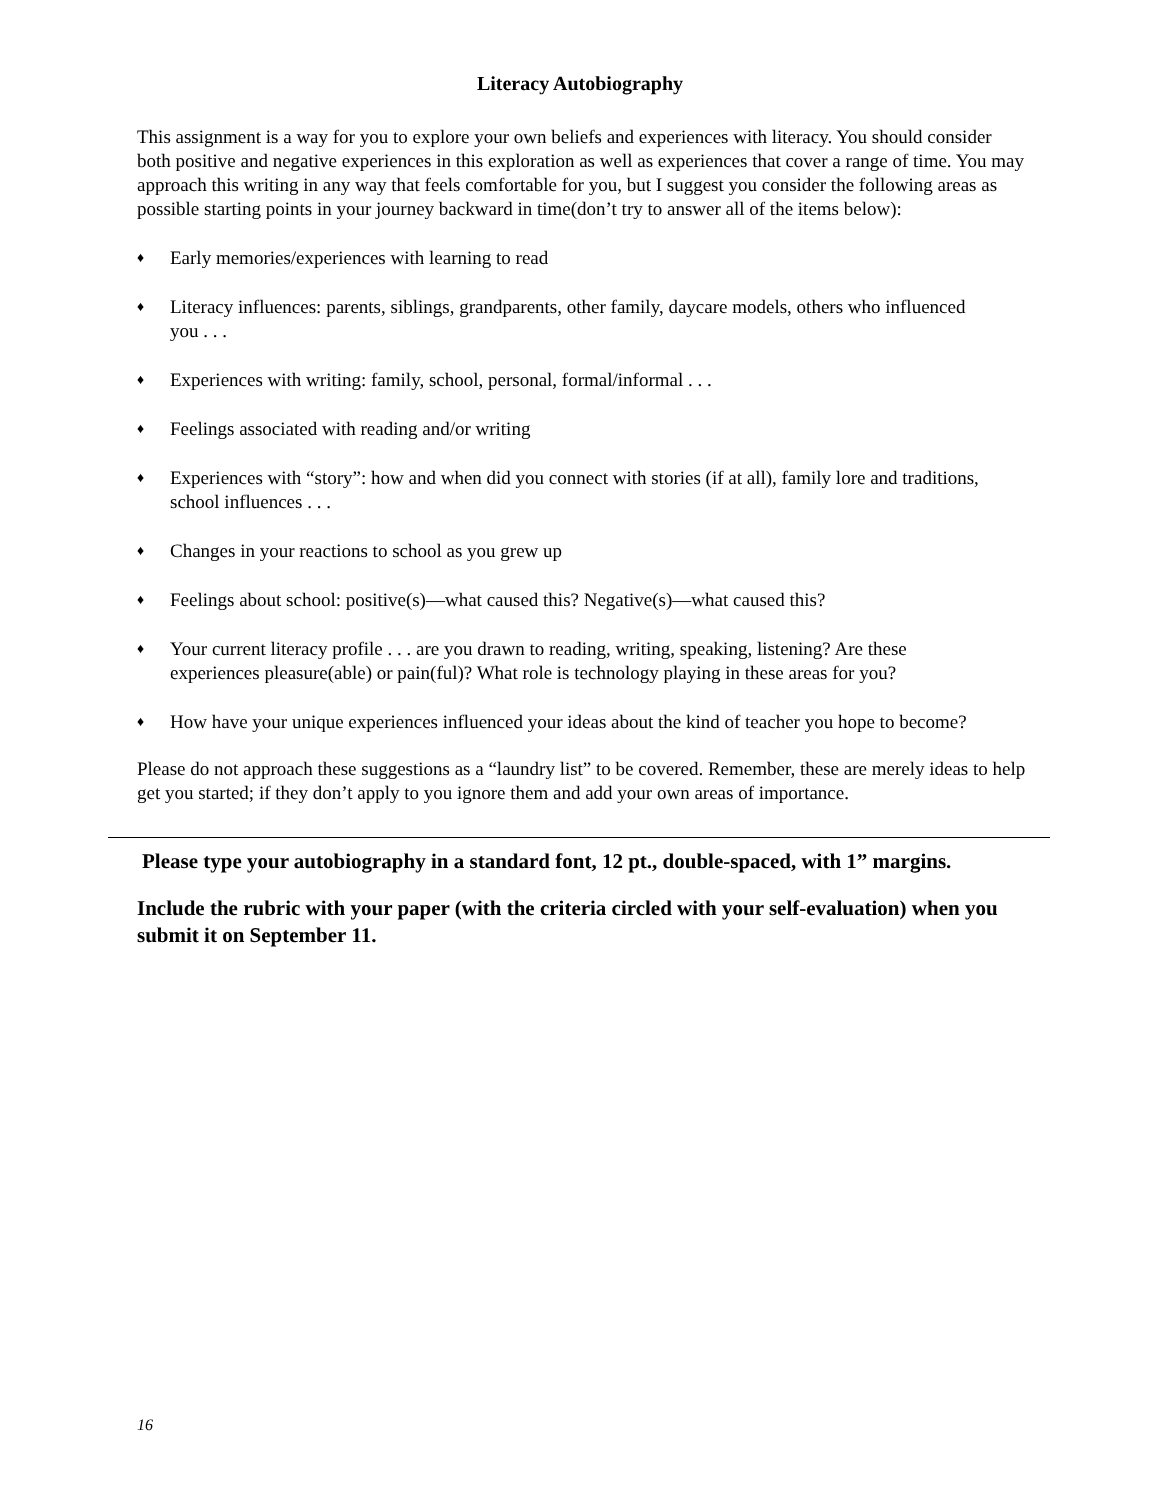Literacy Autobiography
This assignment is a way for you to explore your own beliefs and experiences with literacy. You should consider both positive and negative experiences in this exploration as well as experiences that cover a range of time. You may approach this writing in any way that feels comfortable for you, but I suggest you consider the following areas as possible starting points in your journey backward in time(don’t try to answer all of the items below):
♦ Early memories/experiences with learning to read
♦ Literacy influences: parents, siblings, grandparents, other family, daycare models, others who influenced you . . .
♦ Experiences with writing: family, school, personal, formal/informal . . .
♦ Feelings associated with reading and/or writing
♦ Experiences with “story”: how and when did you connect with stories (if at all), family lore and traditions, school influences . . .
♦ Changes in your reactions to school as you grew up
♦ Feelings about school: positive(s)—what caused this? Negative(s)—what caused this?
♦ Your current literacy profile . . . are you drawn to reading, writing, speaking, listening? Are these experiences pleasure(able) or pain(ful)? What role is technology playing in these areas for you?
♦ How have your unique experiences influenced your ideas about the kind of teacher you hope to become?
Please do not approach these suggestions as a “laundry list” to be covered. Remember, these are merely ideas to help get you started; if they don’t apply to you ignore them and add your own areas of importance.
Please type your autobiography in a standard font, 12 pt., double-spaced, with 1” margins.
Include the rubric with your paper (with the criteria circled with your self-evaluation) when you submit it on September 11.
16